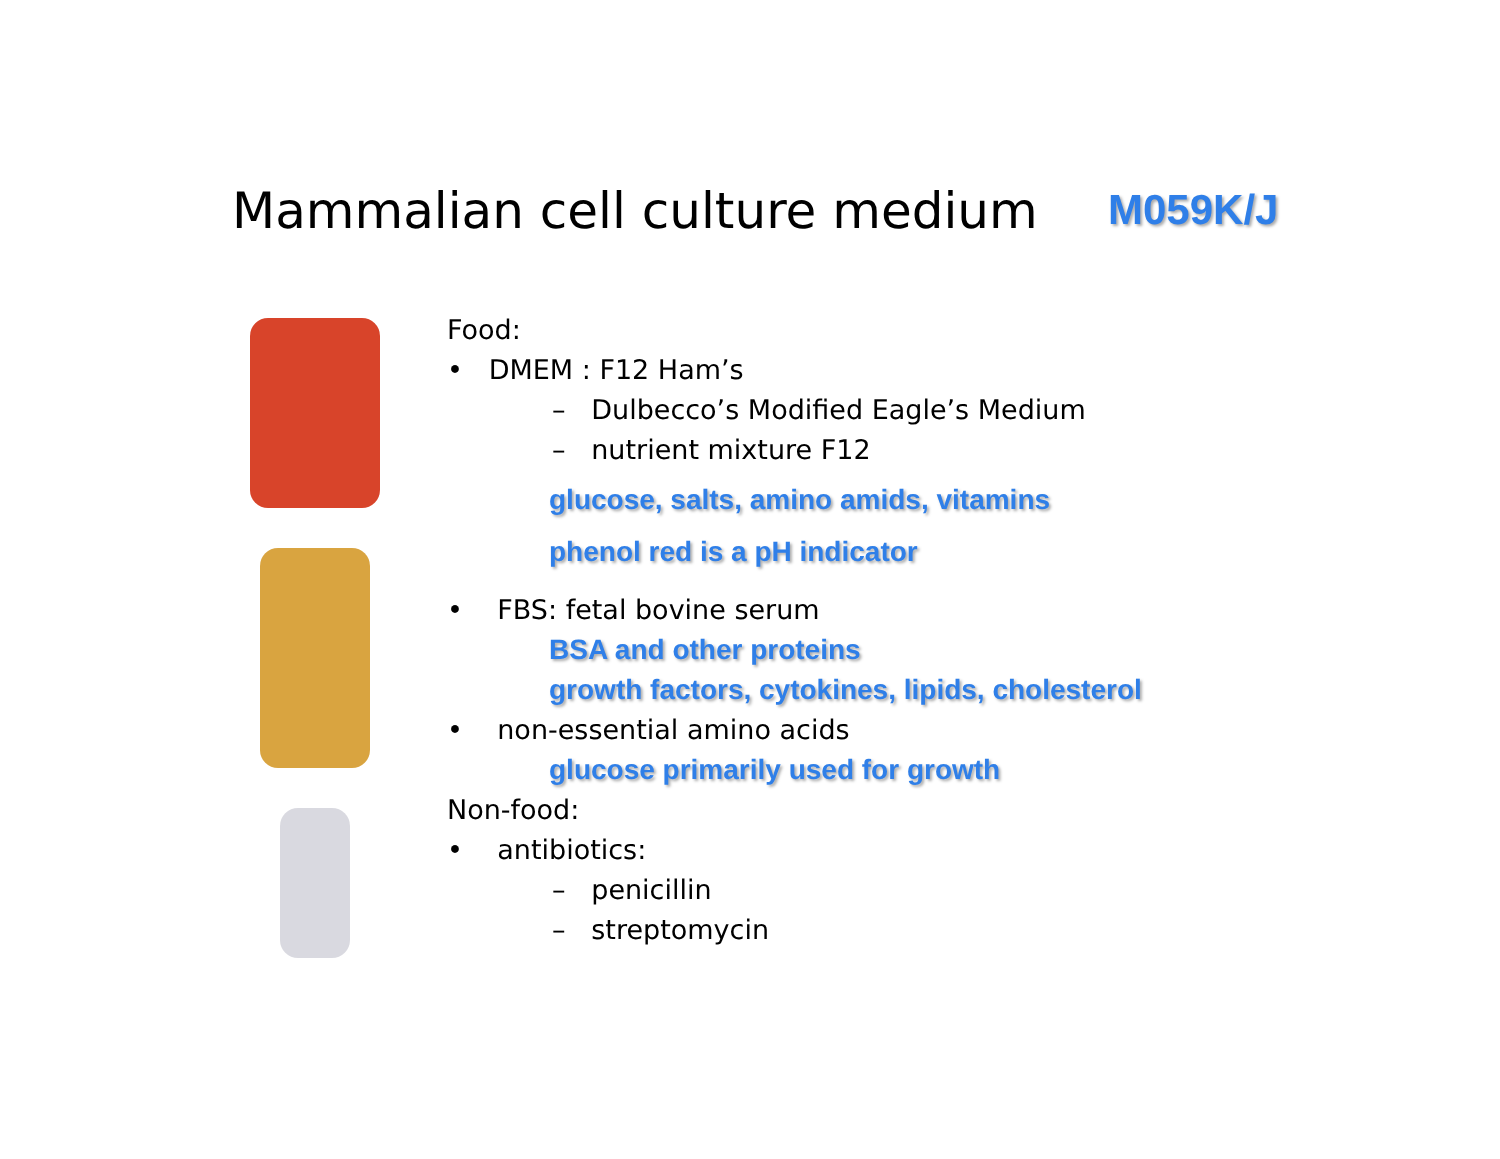Mammalian cell culture medium M059K/J
Food:
• DMEM : F12 Ham’s
– Dulbecco’s Modified Eagle’s Medium
– nutrient mixture F12
glucose, salts, amino amids, vitamins
phenol red is a pH indicator
• FBS: fetal bovine serum
BSA and other proteins
growth factors, cytokines, lipids, cholesterol
• non-essential amino acids
glucose primarily used for growth
Non-food:
• antibiotics:
– penicillin
– streptomycin